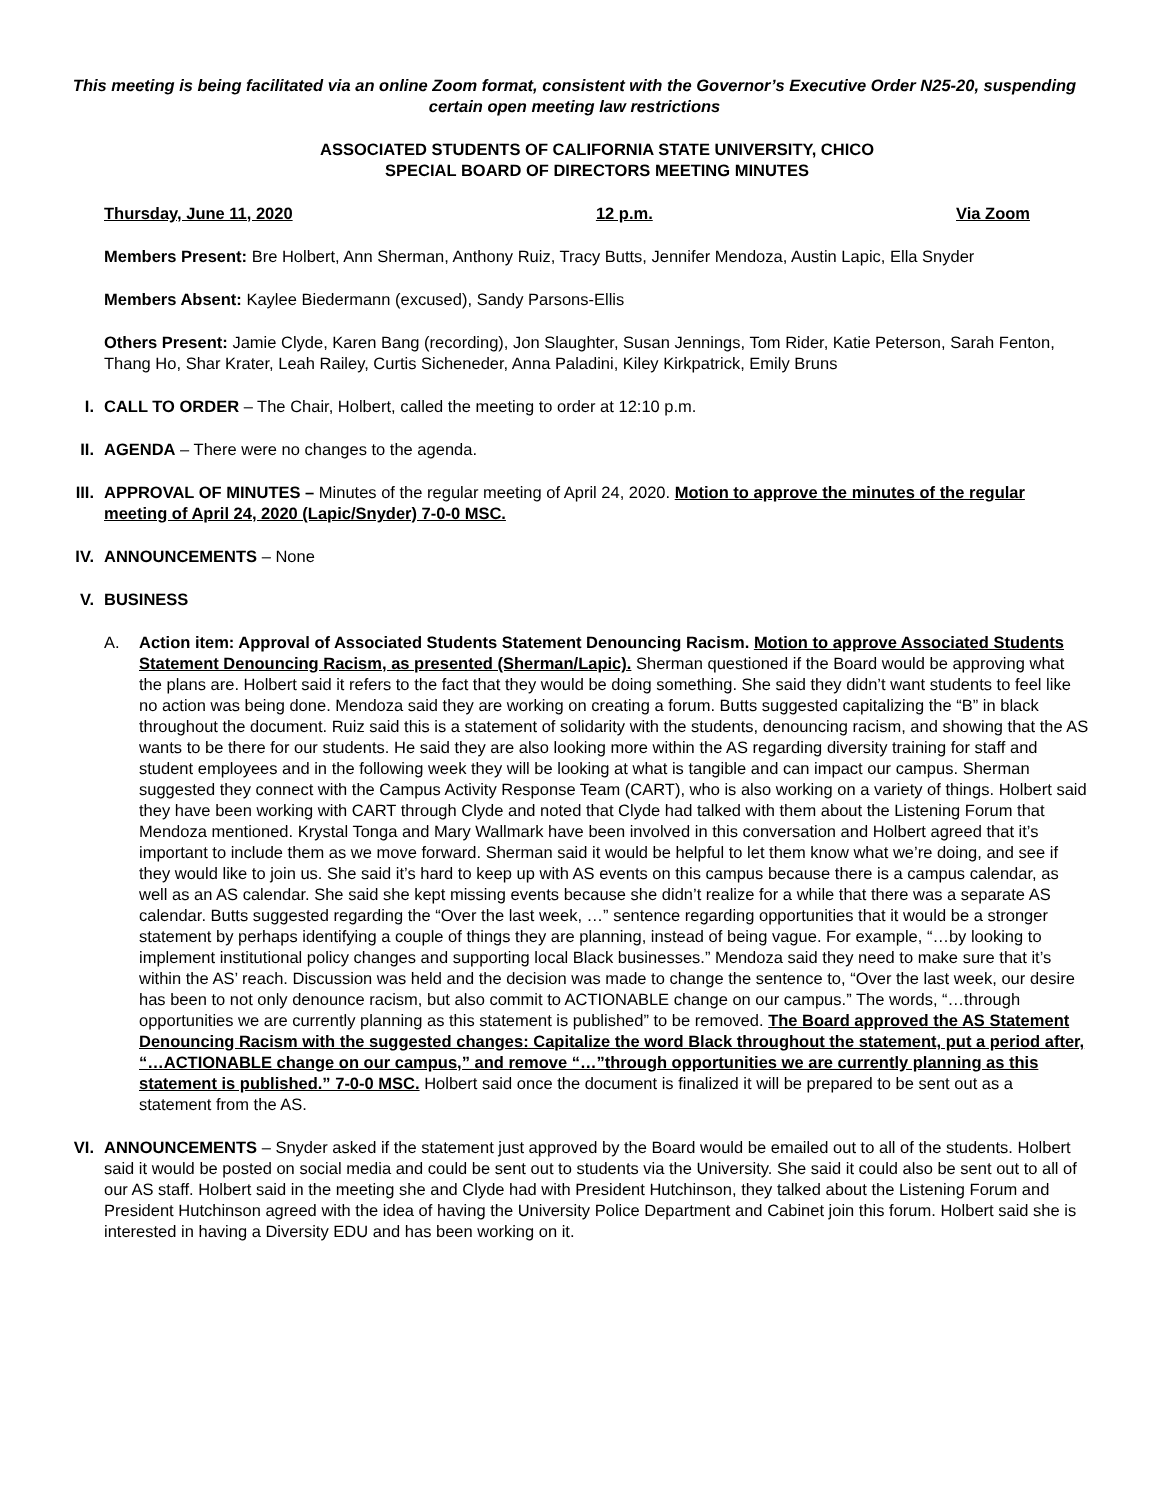This meeting is being facilitated via an online Zoom format, consistent with the Governor’s Executive Order N25-20, suspending certain open meeting law restrictions
ASSOCIATED STUDENTS OF CALIFORNIA STATE UNIVERSITY, CHICO
SPECIAL BOARD OF DIRECTORS MEETING MINUTES
Thursday, June 11, 2020 12 p.m. Via Zoom
Members Present: Bre Holbert, Ann Sherman, Anthony Ruiz, Tracy Butts, Jennifer Mendoza, Austin Lapic, Ella Snyder
Members Absent: Kaylee Biedermann (excused), Sandy Parsons-Ellis
Others Present: Jamie Clyde, Karen Bang (recording), Jon Slaughter, Susan Jennings, Tom Rider, Katie Peterson, Sarah Fenton, Thang Ho, Shar Krater, Leah Railey, Curtis Sicheneder, Anna Paladini, Kiley Kirkpatrick, Emily Bruns
I. CALL TO ORDER – The Chair, Holbert, called the meeting to order at 12:10 p.m.
II. AGENDA – There were no changes to the agenda.
III. APPROVAL OF MINUTES – Minutes of the regular meeting of April 24, 2020. Motion to approve the minutes of the regular meeting of April 24, 2020 (Lapic/Snyder) 7-0-0 MSC.
IV. ANNOUNCEMENTS – None
V. BUSINESS
A. Action item: Approval of Associated Students Statement Denouncing Racism. Motion to approve Associated Students Statement Denouncing Racism, as presented (Sherman/Lapic). Sherman questioned if the Board would be approving what the plans are. Holbert said it refers to the fact that they would be doing something. She said they didn’t want students to feel like no action was being done. Mendoza said they are working on creating a forum. Butts suggested capitalizing the “B” in black throughout the document. Ruiz said this is a statement of solidarity with the students, denouncing racism, and showing that the AS wants to be there for our students. He said they are also looking more within the AS regarding diversity training for staff and student employees and in the following week they will be looking at what is tangible and can impact our campus. Sherman suggested they connect with the Campus Activity Response Team (CART), who is also working on a variety of things. Holbert said they have been working with CART through Clyde and noted that Clyde had talked with them about the Listening Forum that Mendoza mentioned. Krystal Tonga and Mary Wallmark have been involved in this conversation and Holbert agreed that it’s important to include them as we move forward. Sherman said it would be helpful to let them know what we’re doing, and see if they would like to join us. She said it’s hard to keep up with AS events on this campus because there is a campus calendar, as well as an AS calendar. She said she kept missing events because she didn’t realize for a while that there was a separate AS calendar. Butts suggested regarding the “Over the last week, …” sentence regarding opportunities that it would be a stronger statement by perhaps identifying a couple of things they are planning, instead of being vague. For example, “…by looking to implement institutional policy changes and supporting local Black businesses.” Mendoza said they need to make sure that it’s within the AS’ reach. Discussion was held and the decision was made to change the sentence to, “Over the last week, our desire has been to not only denounce racism, but also commit to ACTIONABLE change on our campus.” The words, “…through opportunities we are currently planning as this statement is published” to be removed. The Board approved the AS Statement Denouncing Racism with the suggested changes: Capitalize the word Black throughout the statement, put a period after, “…ACTIONABLE change on our campus,” and remove “…”through opportunities we are currently planning as this statement is published.” 7-0-0 MSC. Holbert said once the document is finalized it will be prepared to be sent out as a statement from the AS.
VI. ANNOUNCEMENTS – Snyder asked if the statement just approved by the Board would be emailed out to all of the students. Holbert said it would be posted on social media and could be sent out to students via the University. She said it could also be sent out to all of our AS staff. Holbert said in the meeting she and Clyde had with President Hutchinson, they talked about the Listening Forum and President Hutchinson agreed with the idea of having the University Police Department and Cabinet join this forum. Holbert said she is interested in having a Diversity EDU and has been working on it.